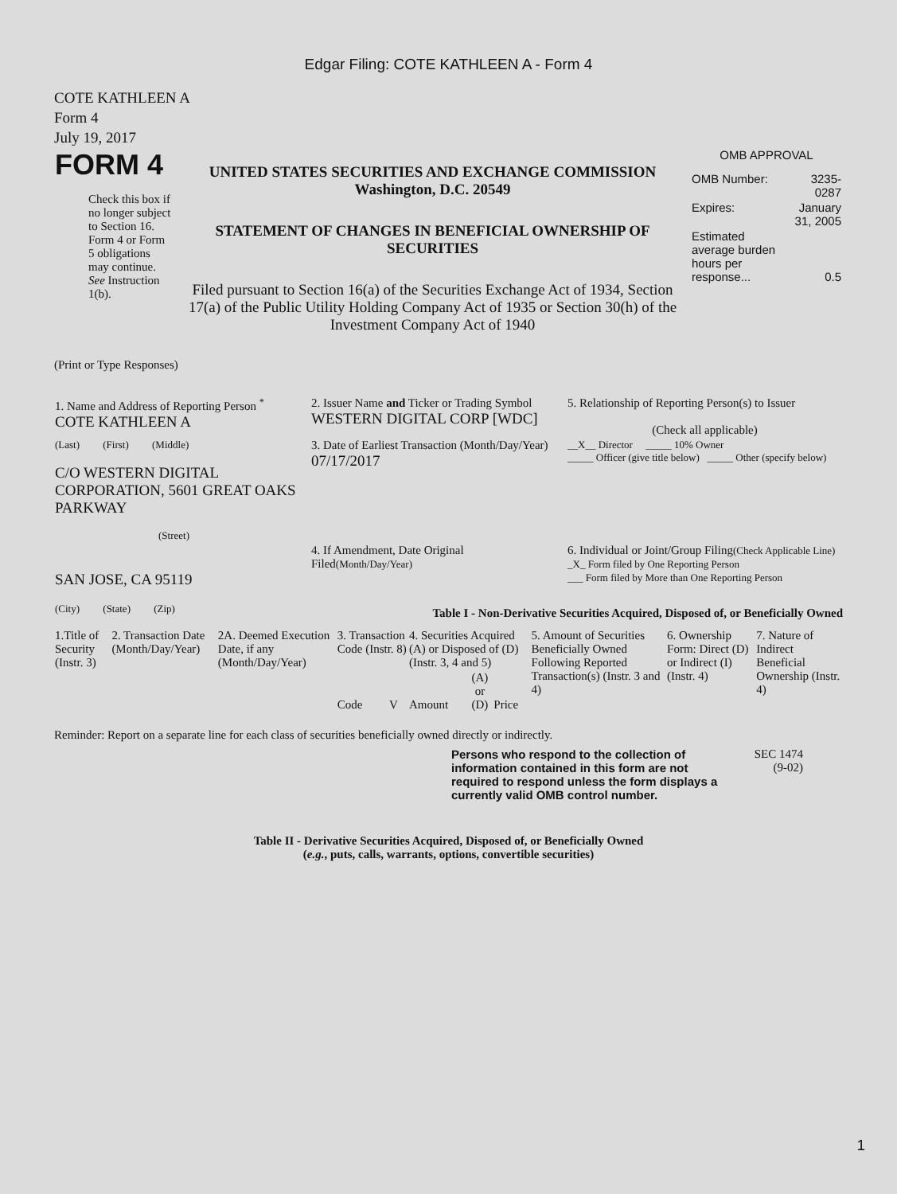Edgar Filing: COTE KATHLEEN A - Form 4
COTE KATHLEEN A
Form 4
July 19, 2017
| FORM 4 Check this box if no longer subject to Section 16. Form 4 or Form 5 obligations may continue. See Instruction 1(b). | UNITED STATES SECURITIES AND EXCHANGE COMMISSION Washington, D.C. 20549 STATEMENT OF CHANGES IN BENEFICIAL OWNERSHIP OF SECURITIES Filed pursuant to Section 16(a) of the Securities Exchange Act of 1934, Section 17(a) of the Public Utility Holding Company Act of 1935 or Section 30(h) of the Investment Company Act of 1940 | OMB APPROVAL / OMB Number: / 3235-0287 / / Expires: / January 31, 2005 / / Estimated average burden hours per response... / 0.5 / |
(Print or Type Responses)
| 1. Name and Address of Reporting Person <sup>*</sup> COTE KATHLEEN A | 2. Issuer Name and Ticker or Trading Symbol WESTERN DIGITAL CORP [WDC] | 5. Relationship of Reporting Person(s) to Issuer (Check all applicable) |
| (Last) (First) (Middle) C/O WESTERN DIGITAL CORPORATION, 5601 GREAT OAKS PARKWAY (Street) | 3. Date of Earliest Transaction (Month/Day/Year) 07/17/2017 | __X__ Director _____ 10% Owner _____ Officer (give title below) _____ Other (specify below) |
| SAN JOSE, CA 95119 (City) (State) (Zip) | 4. If Amendment, Date Original Filed (Month/Day/Year) | 6. Individual or Joint/Group Filing (Check Applicable Line) _X_ Form filed by One Reporting Person ___ Form filed by More than One Reporting Person |
Table I - Non-Derivative Securities Acquired, Disposed of, or Beneficially Owned
| 1.Title of Security (Instr. 3) | 2. Transaction Date (Month/Day/Year) | 2A. Deemed Execution Date, if any (Month/Day/Year) | 3. Transaction Code (Instr. 8) | | 4. Securities Acquired (A) or Disposed of (D) (Instr. 3, 4 and 5) | | | 5. Amount of Securities Beneficially Owned Following Reported Transaction(s) (Instr. 3 and 4) | 6. Ownership Form: Direct (D) or Indirect (I) (Instr. 4) | 7. Nature of Indirect Beneficial Ownership (Instr. 4) |
| --- | --- | --- | --- | --- | --- | --- | --- | --- | --- | --- |
| | | | Code | V | Amount | (A) or (D) | Price | | | |
Reminder: Report on a separate line for each class of securities beneficially owned directly or indirectly.
| Persons who respond to the collection of information contained in this form are not required to respond unless the form displays a currently valid OMB control number. | SEC 1474 (9-02) |
Table II - Derivative Securities Acquired, Disposed of, or Beneficially Owned
(e.g., puts, calls, warrants, options, convertible securities)
1